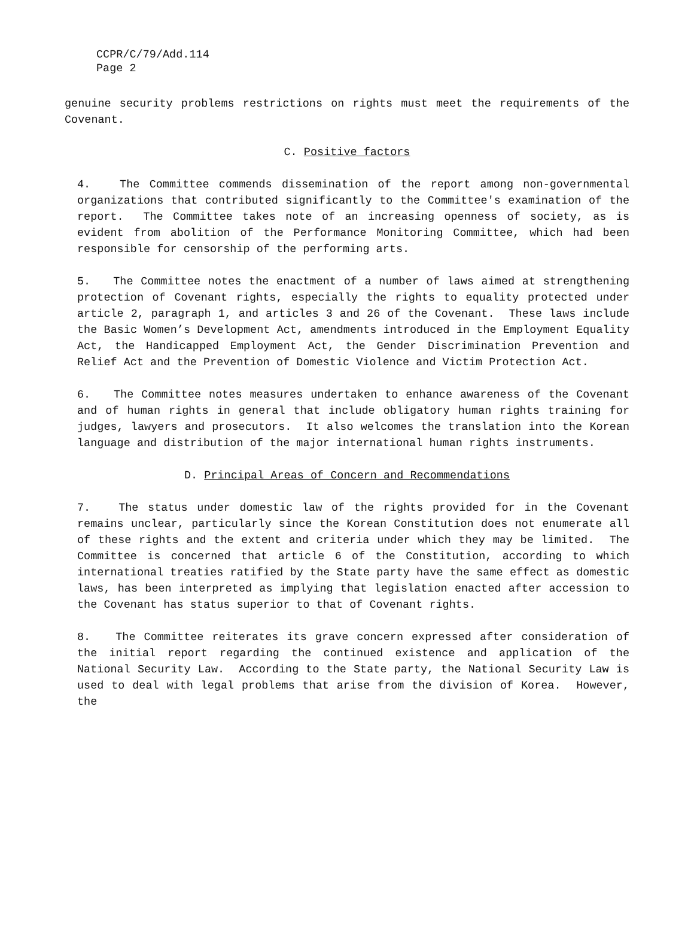CCPR/C/79/Add.114
Page 2
genuine security problems restrictions on rights must meet the requirements of the Covenant.
C. Positive factors
4. The Committee commends dissemination of the report among non-governmental organizations that contributed significantly to the Committee's examination of the report. The Committee takes note of an increasing openness of society, as is evident from abolition of the Performance Monitoring Committee, which had been responsible for censorship of the performing arts.
5. The Committee notes the enactment of a number of laws aimed at strengthening protection of Covenant rights, especially the rights to equality protected under article 2, paragraph 1, and articles 3 and 26 of the Covenant. These laws include the Basic Women’s Development Act, amendments introduced in the Employment Equality Act, the Handicapped Employment Act, the Gender Discrimination Prevention and Relief Act and the Prevention of Domestic Violence and Victim Protection Act.
6. The Committee notes measures undertaken to enhance awareness of the Covenant and of human rights in general that include obligatory human rights training for judges, lawyers and prosecutors. It also welcomes the translation into the Korean language and distribution of the major international human rights instruments.
D. Principal Areas of Concern and Recommendations
7. The status under domestic law of the rights provided for in the Covenant remains unclear, particularly since the Korean Constitution does not enumerate all of these rights and the extent and criteria under which they may be limited. The Committee is concerned that article 6 of the Constitution, according to which international treaties ratified by the State party have the same effect as domestic laws, has been interpreted as implying that legislation enacted after accession to the Covenant has status superior to that of Covenant rights.
8. The Committee reiterates its grave concern expressed after consideration of the initial report regarding the continued existence and application of the National Security Law. According to the State party, the National Security Law is used to deal with legal problems that arise from the division of Korea. However, the